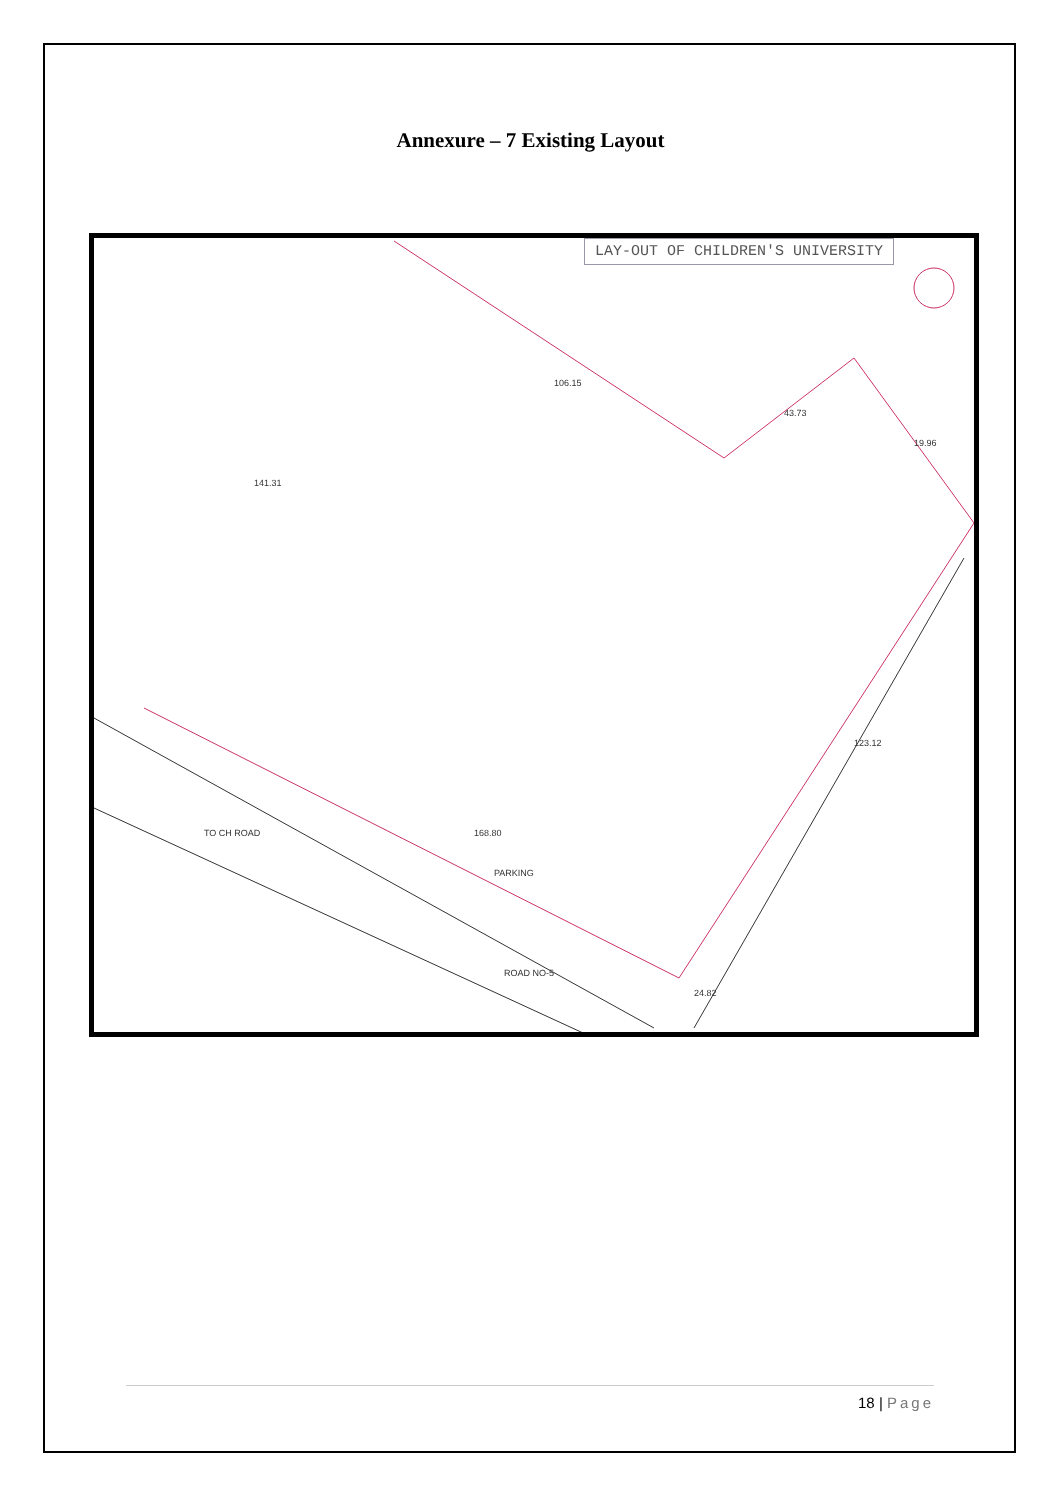Annexure – 7 Existing Layout
LAY-OUT OF CHILDREN'S UNIVERSITY
TO CH ROAD
ROAD NO-5
PARKING
106.15
43.73
19.96
141.31
168.80
123.12
24.82
18 | Page